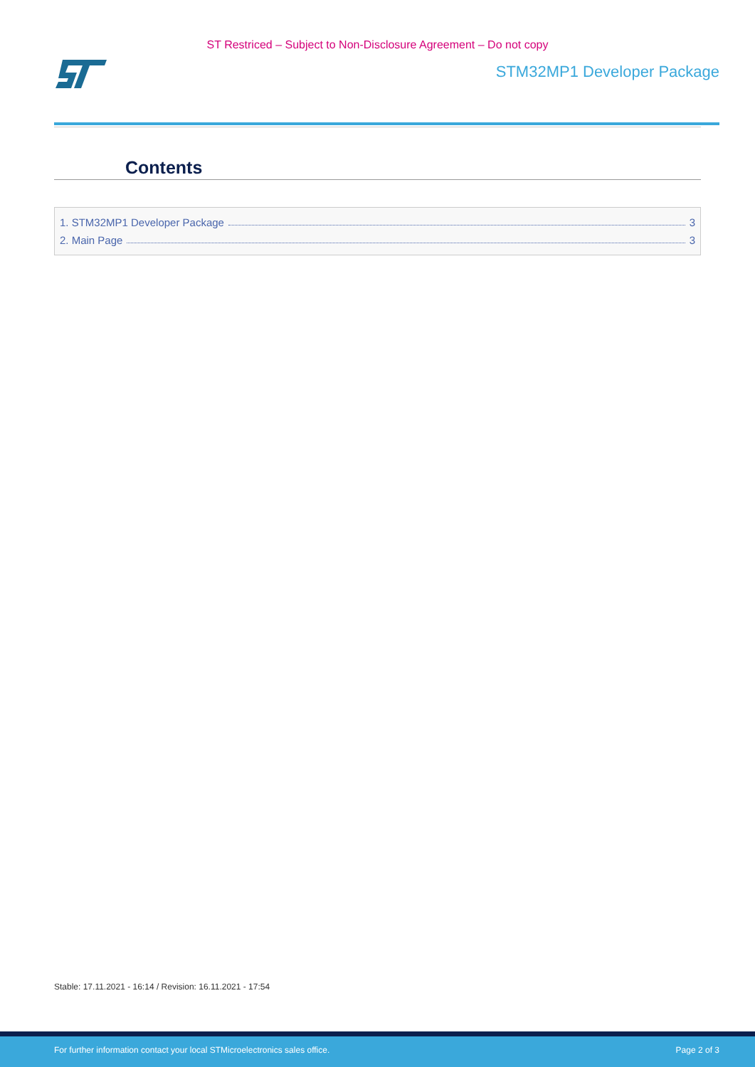ST Restriced – Subject to Non-Disclosure Agreement – Do not copy
STM32MP1 Developer Package
Contents
1. STM32MP1 Developer Package 3
2. Main Page 3
Stable: 17.11.2021 - 16:14 / Revision: 16.11.2021 - 17:54
For further information contact your local STMicroelectronics sales office. Page 2 of 3